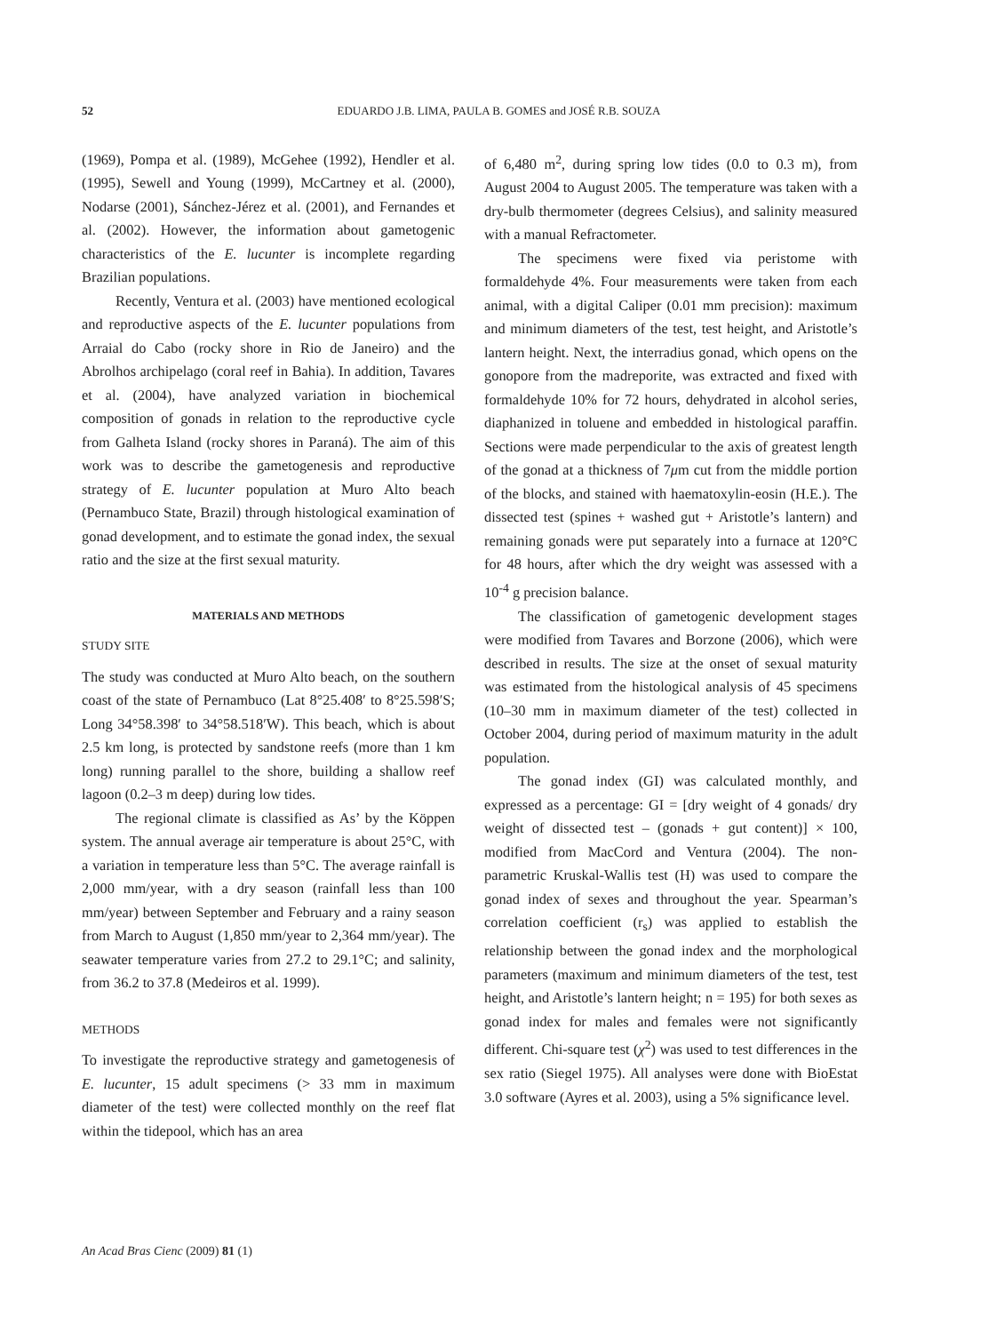52 EDUARDO J.B. LIMA, PAULA B. GOMES and JOSÉ R.B. SOUZA
(1969), Pompa et al. (1989), McGehee (1992), Hendler et al. (1995), Sewell and Young (1999), McCartney et al. (2000), Nodarse (2001), Sánchez-Jérez et al. (2001), and Fernandes et al. (2002). However, the information about gametogenic characteristics of the E. lucunter is incomplete regarding Brazilian populations.
Recently, Ventura et al. (2003) have mentioned ecological and reproductive aspects of the E. lucunter populations from Arraial do Cabo (rocky shore in Rio de Janeiro) and the Abrolhos archipelago (coral reef in Bahia). In addition, Tavares et al. (2004), have analyzed variation in biochemical composition of gonads in relation to the reproductive cycle from Galheta Island (rocky shores in Paraná). The aim of this work was to describe the gametogenesis and reproductive strategy of E. lucunter population at Muro Alto beach (Pernambuco State, Brazil) through histological examination of gonad development, and to estimate the gonad index, the sexual ratio and the size at the first sexual maturity.
MATERIALS AND METHODS
STUDY SITE
The study was conducted at Muro Alto beach, on the southern coast of the state of Pernambuco (Lat 8°25.408′ to 8°25.598′S; Long 34°58.398′ to 34°58.518′W). This beach, which is about 2.5 km long, is protected by sandstone reefs (more than 1 km long) running parallel to the shore, building a shallow reef lagoon (0.2–3 m deep) during low tides.
The regional climate is classified as As’ by the Köppen system. The annual average air temperature is about 25°C, with a variation in temperature less than 5°C. The average rainfall is 2,000 mm/year, with a dry season (rainfall less than 100 mm/year) between September and February and a rainy season from March to August (1,850 mm/year to 2,364 mm/year). The seawater temperature varies from 27.2 to 29.1°C; and salinity, from 36.2 to 37.8 (Medeiros et al. 1999).
METHODS
To investigate the reproductive strategy and gametogenesis of E. lucunter, 15 adult specimens (> 33 mm in maximum diameter of the test) were collected monthly on the reef flat within the tidepool, which has an area
of 6,480 m<sup>2</sup>, during spring low tides (0.0 to 0.3 m), from August 2004 to August 2005. The temperature was taken with a dry-bulb thermometer (degrees Celsius), and salinity measured with a manual Refractometer.
The specimens were fixed via peristome with formaldehyde 4%. Four measurements were taken from each animal, with a digital Caliper (0.01 mm precision): maximum and minimum diameters of the test, test height, and Aristotle’s lantern height. Next, the interradius gonad, which opens on the gonopore from the madreporite, was extracted and fixed with formaldehyde 10% for 72 hours, dehydrated in alcohol series, diaphanized in toluene and embedded in histological paraffin. Sections were made perpendicular to the axis of greatest length of the gonad at a thickness of 7μm cut from the middle portion of the blocks, and stained with haematoxylin-eosin (H.E.). The dissected test (spines + washed gut + Aristotle’s lantern) and remaining gonads were put separately into a furnace at 120°C for 48 hours, after which the dry weight was assessed with a 10<sup>-4</sup> g precision balance.
The classification of gametogenic development stages were modified from Tavares and Borzone (2006), which were described in results. The size at the onset of sexual maturity was estimated from the histological analysis of 45 specimens (10–30 mm in maximum diameter of the test) collected in October 2004, during period of maximum maturity in the adult population.
The gonad index (GI) was calculated monthly, and expressed as a percentage: GI = [dry weight of 4 gonads/ dry weight of dissected test – (gonads + gut content)] × 100, modified from MacCord and Ventura (2004). The non-parametric Kruskal-Wallis test (H) was used to compare the gonad index of sexes and throughout the year. Spearman’s correlation coefficient (r<sub>s</sub>) was applied to establish the relationship between the gonad index and the morphological parameters (maximum and minimum diameters of the test, test height, and Aristotle’s lantern height; n = 195) for both sexes as gonad index for males and females were not significantly different. Chi-square test (χ<sup>2</sup>) was used to test differences in the sex ratio (Siegel 1975). All analyses were done with BioEstat 3.0 software (Ayres et al. 2003), using a 5% significance level.
An Acad Bras Cienc (2009) 81 (1)